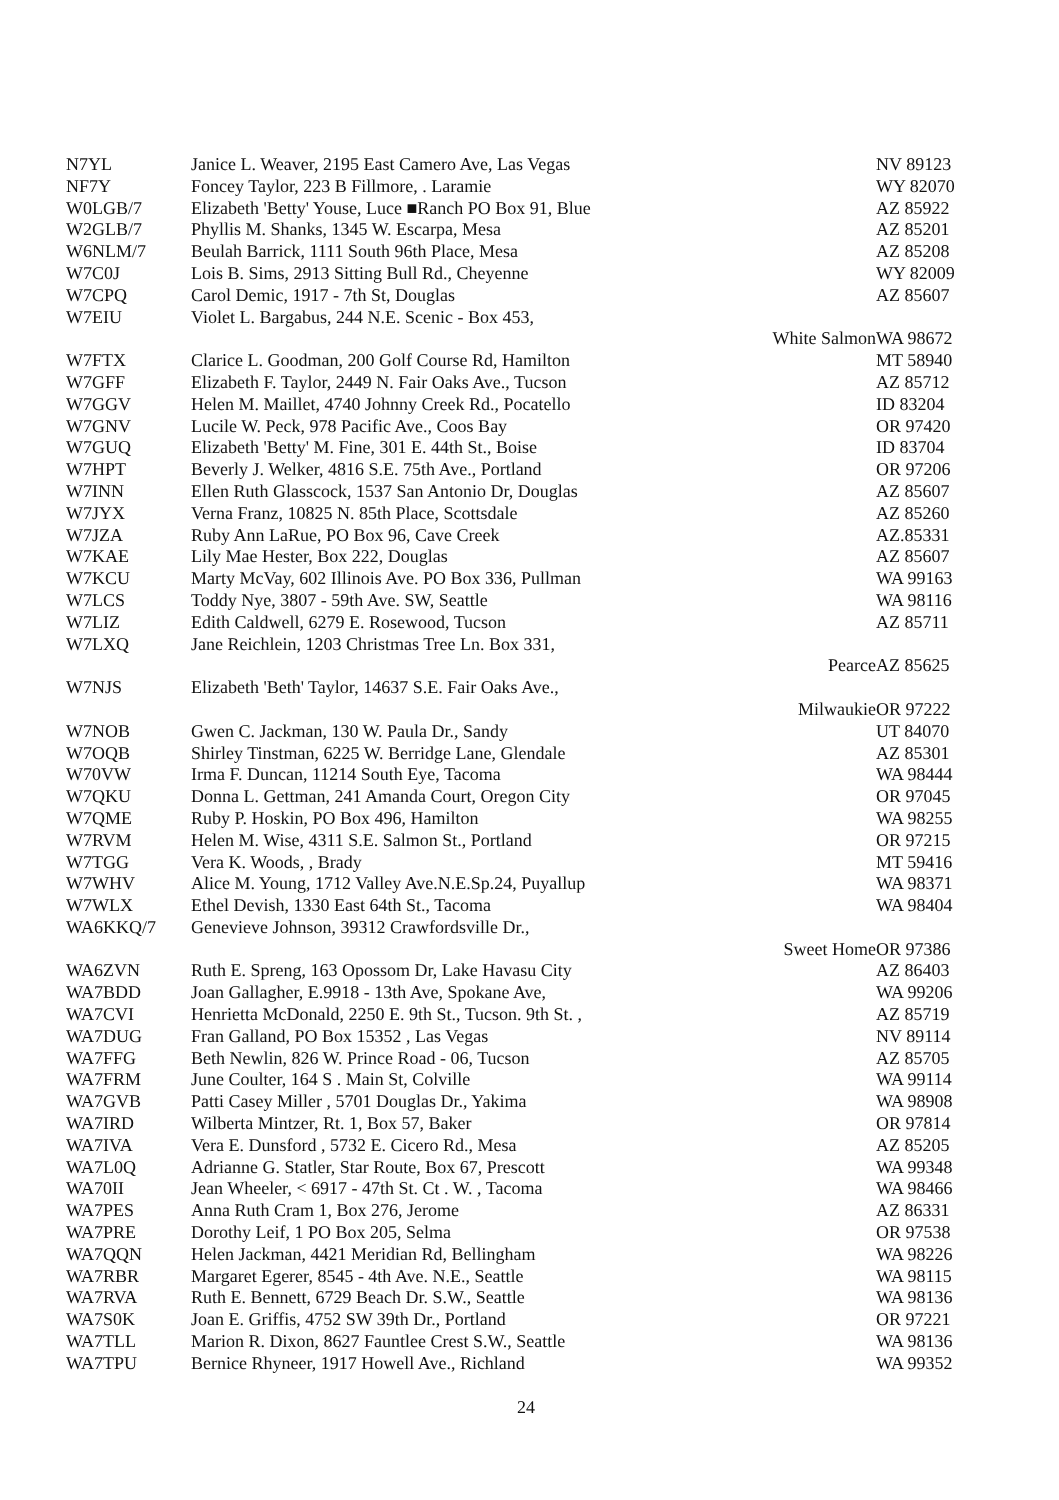| N7YL | Janice L. Weaver, 2195 East Camero Ave, Las Vegas | NV 89123 |
| NF7Y | Foncey Taylor, 223 B Fillmore, . Laramie | WY 82070 |
| W0LGB/7 | Elizabeth 'Betty' Youse, Luce ■Ranch PO Box 91, Blue | AZ 85922 |
| W2GLB/7 | Phyllis M. Shanks, 1345 W. Escarpa, Mesa | AZ 85201 |
| W6NLM/7 | Beulah Barrick, 1111 South 96th Place, Mesa | AZ 85208 |
| W7C0J | Lois B. Sims, 2913 Sitting Bull Rd., Cheyenne | WY 82009 |
| W7CPQ | Carol Demic, 1917 - 7th St, Douglas | AZ 85607 |
| W7EIU | Violet L. Bargabus, 244 N.E. Scenic - Box 453, | |
| | White Salmon | WA 98672 |
| W7FTX | Clarice L. Goodman, 200 Golf Course Rd, Hamilton | MT 58940 |
| W7GFF | Elizabeth F. Taylor, 2449 N. Fair Oaks Ave., Tucson | AZ 85712 |
| W7GGV | Helen M. Maillet, 4740 Johnny Creek Rd., Pocatello | ID 83204 |
| W7GNV | Lucile W. Peck, 978 Pacific Ave., Coos Bay | OR 97420 |
| W7GUQ | Elizabeth 'Betty' M. Fine, 301 E. 44th St., Boise | ID 83704 |
| W7HPT | Beverly J. Welker, 4816 S.E. 75th Ave., Portland | OR 97206 |
| W7INN | Ellen Ruth Glasscock, 1537 San Antonio Dr, Douglas | AZ 85607 |
| W7JYX | Verna Franz, 10825 N. 85th Place, Scottsdale | AZ 85260 |
| W7JZA | Ruby Ann LaRue, PO Box 96, Cave Creek | AZ.85331 |
| W7KAE | Lily Mae Hester, Box 222, Douglas | AZ 85607 |
| W7KCU | Marty McVay, 602 Illinois Ave. PO Box 336, Pullman | WA 99163 |
| W7LCS | Toddy Nye, 3807 - 59th Ave. SW, Seattle | WA 98116 |
| W7LIZ | Edith Caldwell, 6279 E. Rosewood, Tucson | AZ 85711 |
| W7LXQ | Jane Reichlein, 1203 Christmas Tree Ln. Box 331, | |
| | Pearce | AZ 85625 |
| W7NJS | Elizabeth 'Beth' Taylor, 14637 S.E. Fair Oaks Ave., | |
| | Milwaukie | OR 97222 |
| W7NOB | Gwen C. Jackman, 130 W. Paula Dr., Sandy | UT 84070 |
| W7OQB | Shirley Tinstman, 6225 W. Berridge Lane, Glendale | AZ 85301 |
| W70VW | Irma F. Duncan, 11214 South Eye, Tacoma | WA 98444 |
| W7QKU | Donna L. Gettman, 241 Amanda Court, Oregon City | OR 97045 |
| W7QME | Ruby P. Hoskin, PO Box 496, Hamilton | WA 98255 |
| W7RVM | Helen M. Wise, 4311 S.E. Salmon St., Portland | OR 97215 |
| W7TGG | Vera K. Woods, , Brady | MT 59416 |
| W7WHV | Alice M. Young, 1712 Valley Ave.N.E.Sp.24, Puyallup | WA 98371 |
| W7WLX | Ethel Devish, 1330 East 64th St., Tacoma | WA 98404 |
| WA6KKQ/7 | Genevieve Johnson, 39312 Crawfordsville Dr., | |
| | Sweet Home | OR 97386 |
| WA6ZVN | Ruth E. Spreng, 163 Opossom Dr, Lake Havasu City | AZ 86403 |
| WA7BDD | Joan Gallagher, E.9918 - 13th Ave, Spokane Ave, | WA 99206 |
| WA7CVI | Henrietta McDonald, 2250 E. 9th St., Tucson. 9th St. , | AZ 85719 |
| WA7DUG | Fran Galland, PO Box 15352 , Las Vegas | NV 89114 |
| WA7FFG | Beth Newlin, 826 W. Prince Road - 06, Tucson | AZ 85705 |
| WA7FRM | June Coulter, 164 S . Main St, Colville | WA 99114 |
| WA7GVB | Patti Casey Miller , 5701 Douglas Dr., Yakima | WA 98908 |
| WA7IRD | Wilberta Mintzer, Rt. 1, Box 57, Baker | OR 97814 |
| WA7IVA | Vera E. Dunsford , 5732 E. Cicero Rd., Mesa | AZ 85205 |
| WA7L0Q | Adrianne G. Statler, Star Route, Box 67, Prescott | WA 99348 |
| WA70II | Jean Wheeler, < 6917 - 47th St. Ct . W. , Tacoma | WA 98466 |
| WA7PES | Anna Ruth Cram 1, Box 276, Jerome | AZ 86331 |
| WA7PRE | Dorothy Leif, 1 PO Box 205, Selma | OR 97538 |
| WA7QQN | Helen Jackman, 4421 Meridian Rd, Bellingham | WA 98226 |
| WA7RBR | Margaret Egerer, 8545 - 4th Ave. N.E., Seattle | WA 98115 |
| WA7RVA | Ruth E. Bennett, 6729 Beach Dr. S.W., Seattle | WA 98136 |
| WA7S0K | Joan E. Griffis, 4752 SW 39th Dr., Portland | OR 97221 |
| WA7TLL | Marion R. Dixon, 8627 Fauntlee Crest S.W., Seattle | WA 98136 |
| WA7TPU | Bernice Rhyneer, 1917 Howell Ave., Richland | WA 99352 |
24